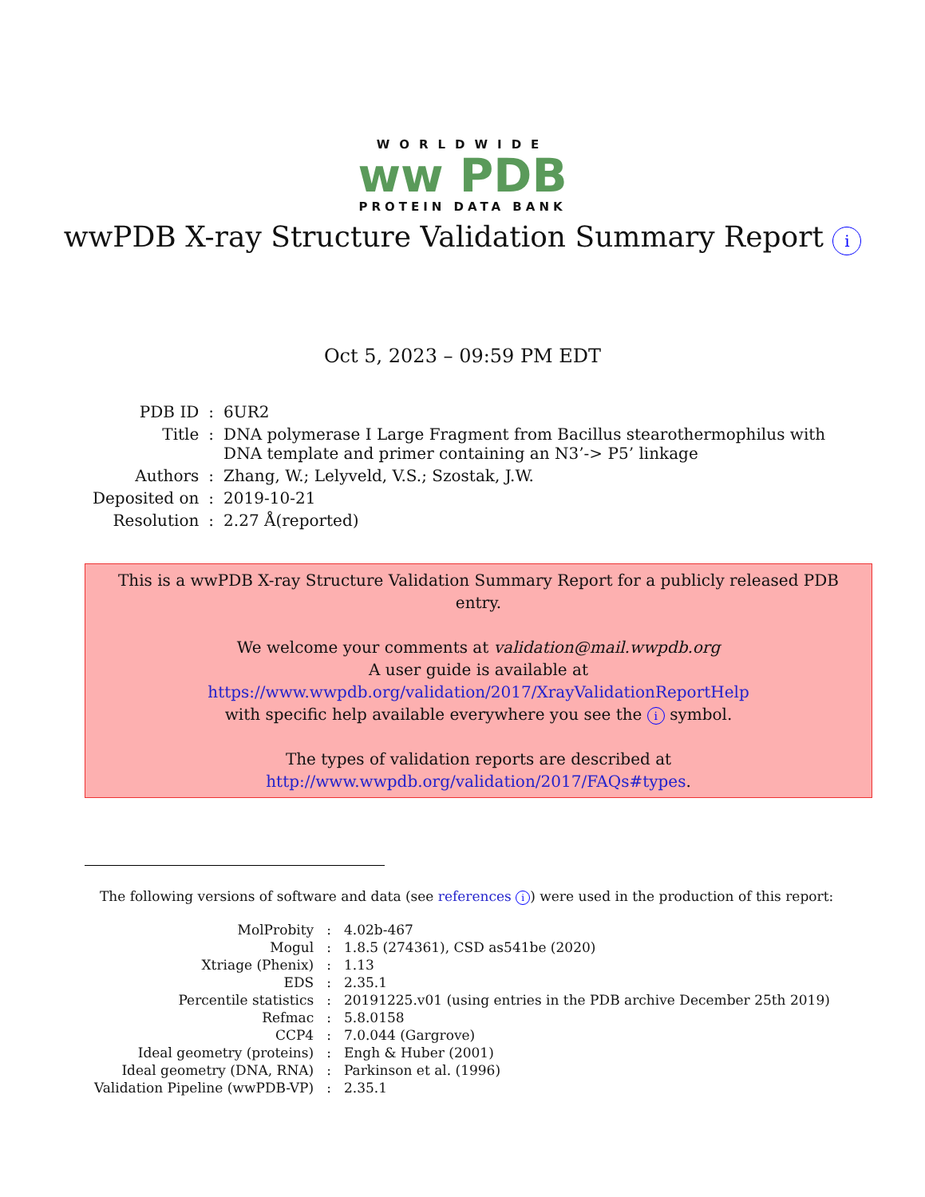WORLDWIDE
ww PDB
PROTEIN DATA BANK
wwPDB X-ray Structure Validation Summary Report i
Oct 5, 2023 – 09:59 PM EDT
| PDB ID | : | 6UR2 |
| Title | : | DNA polymerase I Large Fragment from Bacillus stearothermophilus with DNA template and primer containing an N3’-> P5’ linkage |
| Authors | : | Zhang, W.; Lelyveld, V.S.; Szostak, J.W. |
| Deposited on | : | 2019-10-21 |
| Resolution | : | 2.27 Å(reported) |
This is a wwPDB X-ray Structure Validation Summary Report for a publicly released PDB entry.
We welcome your comments at validation@mail.wwpdb.org
A user guide is available at
https://www.wwpdb.org/validation/2017/XrayValidationReportHelp
with specific help available everywhere you see the i symbol.
The types of validation reports are described at
http://www.wwpdb.org/validation/2017/FAQs#types.
The following versions of software and data (see references i) were used in the production of this report:
| MolProbity | : | 4.02b-467 |
| Mogul | : | 1.8.5 (274361), CSD as541be (2020) |
| Xtriage (Phenix) | : | 1.13 |
| EDS | : | 2.35.1 |
| Percentile statistics | : | 20191225.v01 (using entries in the PDB archive December 25th 2019) |
| Refmac | : | 5.8.0158 |
| CCP4 | : | 7.0.044 (Gargrove) |
| Ideal geometry (proteins) | : | Engh & Huber (2001) |
| Ideal geometry (DNA, RNA) | : | Parkinson et al. (1996) |
| Validation Pipeline (wwPDB-VP) | : | 2.35.1 |